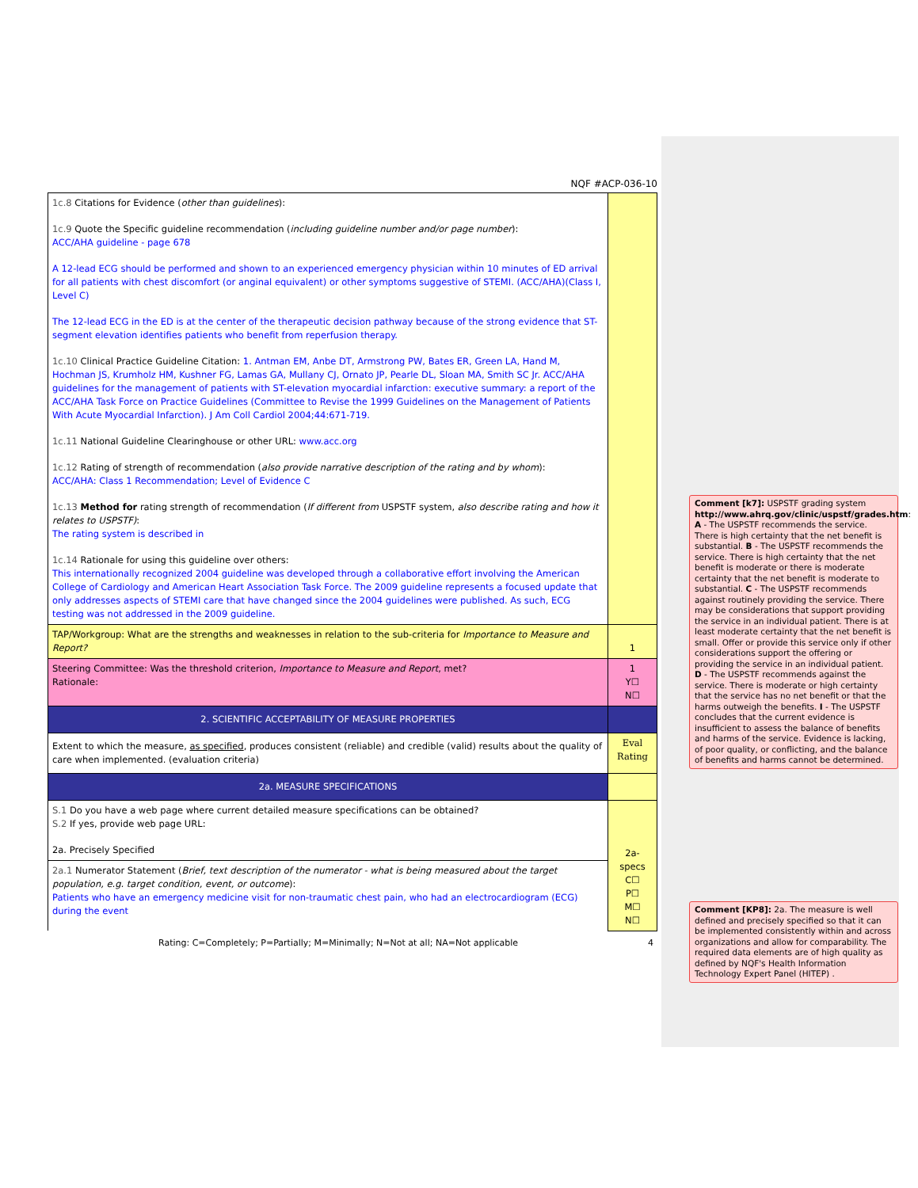NQF #ACP-036-10
| 1c.8 Citations for Evidence ( other than guidelines ): 1c.9 Quote the Specific guideline recommendation ( including guideline number and/or page number ): ACC/AHA guideline - page 678 A 12-lead ECG should be performed and shown to an experienced emergency physician within 10 minutes of ED arrival for all patients with chest discomfort (or anginal equivalent) or other symptoms suggestive of STEMI. (ACC/AHA)(Class I, Level C) The 12-lead ECG in the ED is at the center of the therapeutic decision pathway because of the strong evidence that ST-segment elevation identifies patients who benefit from reperfusion therapy. 1c.10 Clinical Practice Guideline Citation: 1. Antman EM, Anbe DT, Armstrong PW, Bates ER, Green LA, Hand M, Hochman JS, Krumholz HM, Kushner FG, Lamas GA, Mullany CJ, Ornato JP, Pearle DL, Sloan MA, Smith SC Jr. ACC/AHA guidelines for the management of patients with ST-elevation myocardial infarction: executive summary: a report of the ACC/AHA Task Force on Practice Guidelines (Committee to Revise the 1999 Guidelines on the Management of Patients With Acute Myocardial Infarction). J Am Coll Cardiol 2004;44:671-719. 1c.11 National Guideline Clearinghouse or other URL: www.acc.org 1c.12 Rating of strength of recommendation ( also provide narrative description of the rating and by whom ): ACC/AHA: Class 1 Recommendation; Level of Evidence C 1c.13 Method for rating strength of recommendation ( If different from USPSTF system, also describe rating and how it relates to USPSTF) : The rating system is described in 1c.14 Rationale for using this guideline over others: This internationally recognized 2004 guideline was developed through a collaborative effort involving the American College of Cardiology and American Heart Association Task Force. The 2009 guideline represents a focused update that only addresses aspects of STEMI care that have changed since the 2004 guidelines were published. As such, ECG testing was not addressed in the 2009 guideline. | |
| TAP/Workgroup: What are the strengths and weaknesses in relation to the sub-criteria for Importance to Measure and Report? | 1 |
| Steering Committee: Was the threshold criterion, Importance to Measure and Report , met? Rationale: | 1 Y☐ N☐ |
| 2. SCIENTIFIC ACCEPTABILITY OF MEASURE PROPERTIES | |
| Extent to which the measure, as specified , produces consistent (reliable) and credible (valid) results about the quality of care when implemented. (evaluation criteria) | Eval Rating |
| 2a. MEASURE SPECIFICATIONS | |
| S.1 Do you have a web page where current detailed measure specifications can be obtained? S.2 If yes, provide web page URL: 2a. Precisely Specified | 2a-specs C☐ P☐ M☐ N☐ |
| 2a.1 Numerator Statement ( Brief, text description of the numerator - what is being measured about the target population, e.g. target condition, event, or outcome ): Patients who have an emergency medicine visit for non-traumatic chest pain, who had an electrocardiogram (ECG) during the event | |
Rating: C=Completely; P=Partially; M=Minimally; N=Not at all; NA=Not applicable 4
Comment [k7]: USPSTF grading system http://www.ahrq.gov/clinic/uspstf/grades.htm: A - The USPSTF recommends the service. There is high certainty that the net benefit is substantial. B - The USPSTF recommends the service. There is high certainty that the net benefit is moderate or there is moderate certainty that the net benefit is moderate to substantial. C - The USPSTF recommends against routinely providing the service. There may be considerations that support providing the service in an individual patient. There is at least moderate certainty that the net benefit is small. Offer or provide this service only if other considerations support the offering or providing the service in an individual patient. D - The USPSTF recommends against the service. There is moderate or high certainty that the service has no net benefit or that the harms outweigh the benefits. I - The USPSTF concludes that the current evidence is insufficient to assess the balance of benefits and harms of the service. Evidence is lacking, of poor quality, or conflicting, and the balance of benefits and harms cannot be determined.
Comment [KP8]: 2a. The measure is well defined and precisely specified so that it can be implemented consistently within and across organizations and allow for comparability. The required data elements are of high quality as defined by NQF's Health Information Technology Expert Panel (HITEP) .